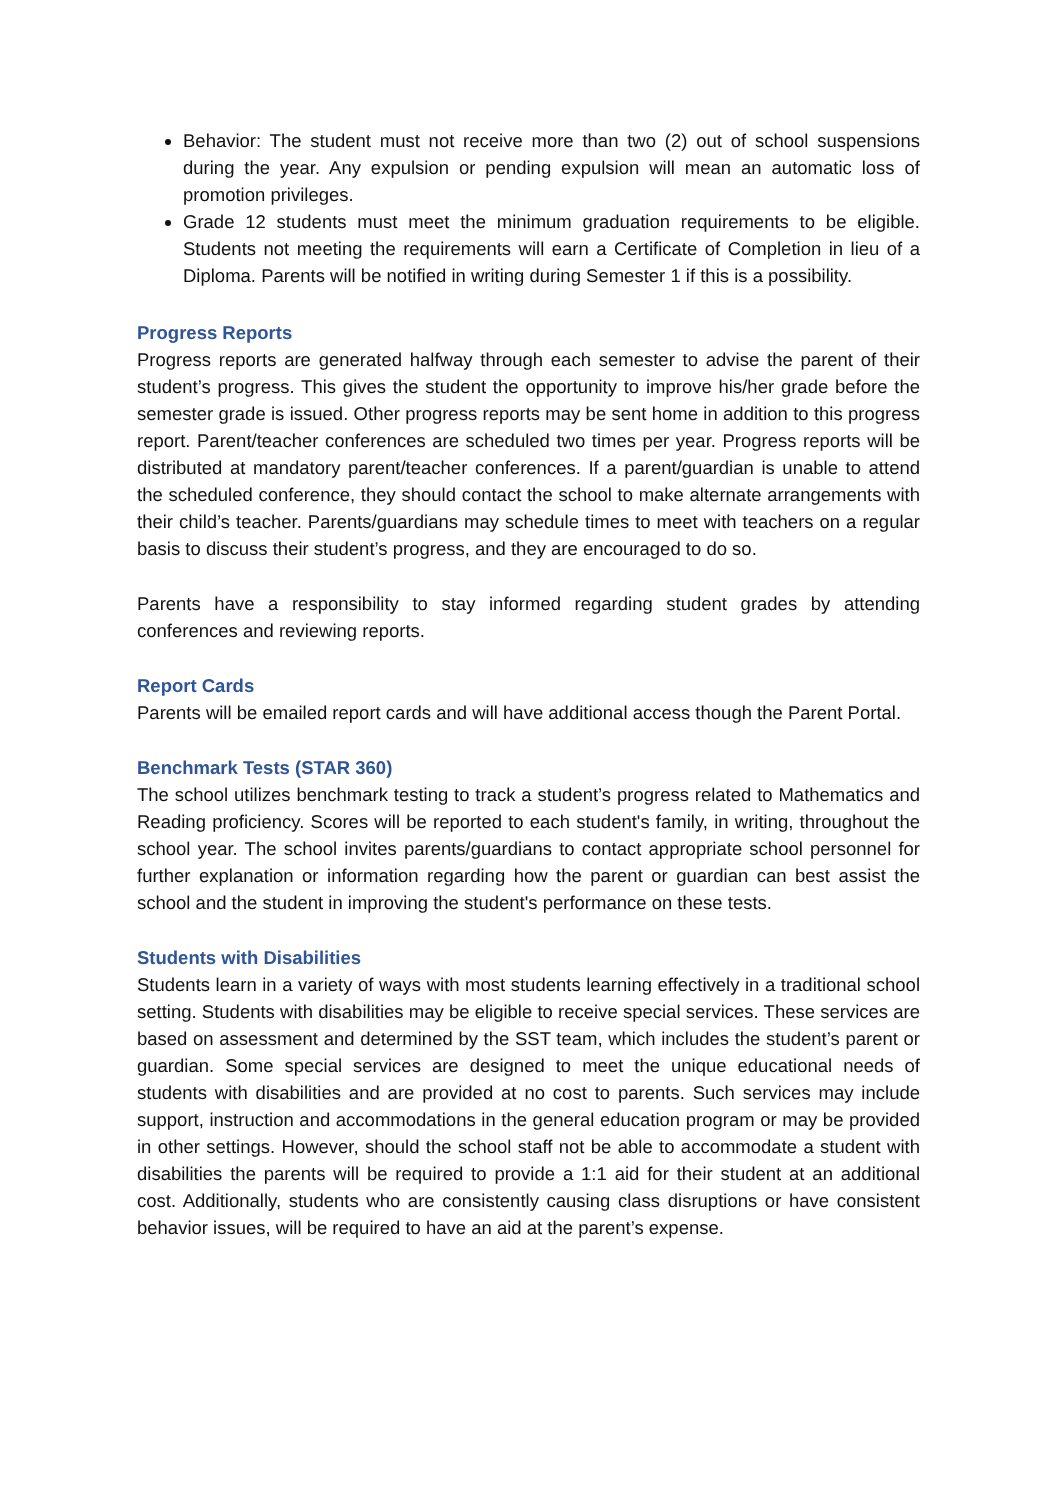Behavior: The student must not receive more than two (2) out of school suspensions during the year. Any expulsion or pending expulsion will mean an automatic loss of promotion privileges.
Grade 12 students must meet the minimum graduation requirements to be eligible. Students not meeting the requirements will earn a Certificate of Completion in lieu of a Diploma. Parents will be notified in writing during Semester 1 if this is a possibility.
Progress Reports
Progress reports are generated halfway through each semester to advise the parent of their student’s progress. This gives the student the opportunity to improve his/her grade before the semester grade is issued. Other progress reports may be sent home in addition to this progress report. Parent/teacher conferences are scheduled two times per year. Progress reports will be distributed at mandatory parent/teacher conferences. If a parent/guardian is unable to attend the scheduled conference, they should contact the school to make alternate arrangements with their child’s teacher. Parents/guardians may schedule times to meet with teachers on a regular basis to discuss their student’s progress, and they are encouraged to do so.
Parents have a responsibility to stay informed regarding student grades by attending conferences and reviewing reports.
Report Cards
Parents will be emailed report cards and will have additional access though the Parent Portal.
Benchmark Tests (STAR 360)
The school utilizes benchmark testing to track a student’s progress related to Mathematics and Reading proficiency. Scores will be reported to each student's family, in writing, throughout the school year. The school invites parents/guardians to contact appropriate school personnel for further explanation or information regarding how the parent or guardian can best assist the school and the student in improving the student's performance on these tests.
Students with Disabilities
Students learn in a variety of ways with most students learning effectively in a traditional school setting. Students with disabilities may be eligible to receive special services. These services are based on assessment and determined by the SST team, which includes the student’s parent or guardian. Some special services are designed to meet the unique educational needs of students with disabilities and are provided at no cost to parents. Such services may include support, instruction and accommodations in the general education program or may be provided in other settings. However, should the school staff not be able to accommodate a student with disabilities the parents will be required to provide a 1:1 aid for their student at an additional cost. Additionally, students who are consistently causing class disruptions or have consistent behavior issues, will be required to have an aid at the parent’s expense.